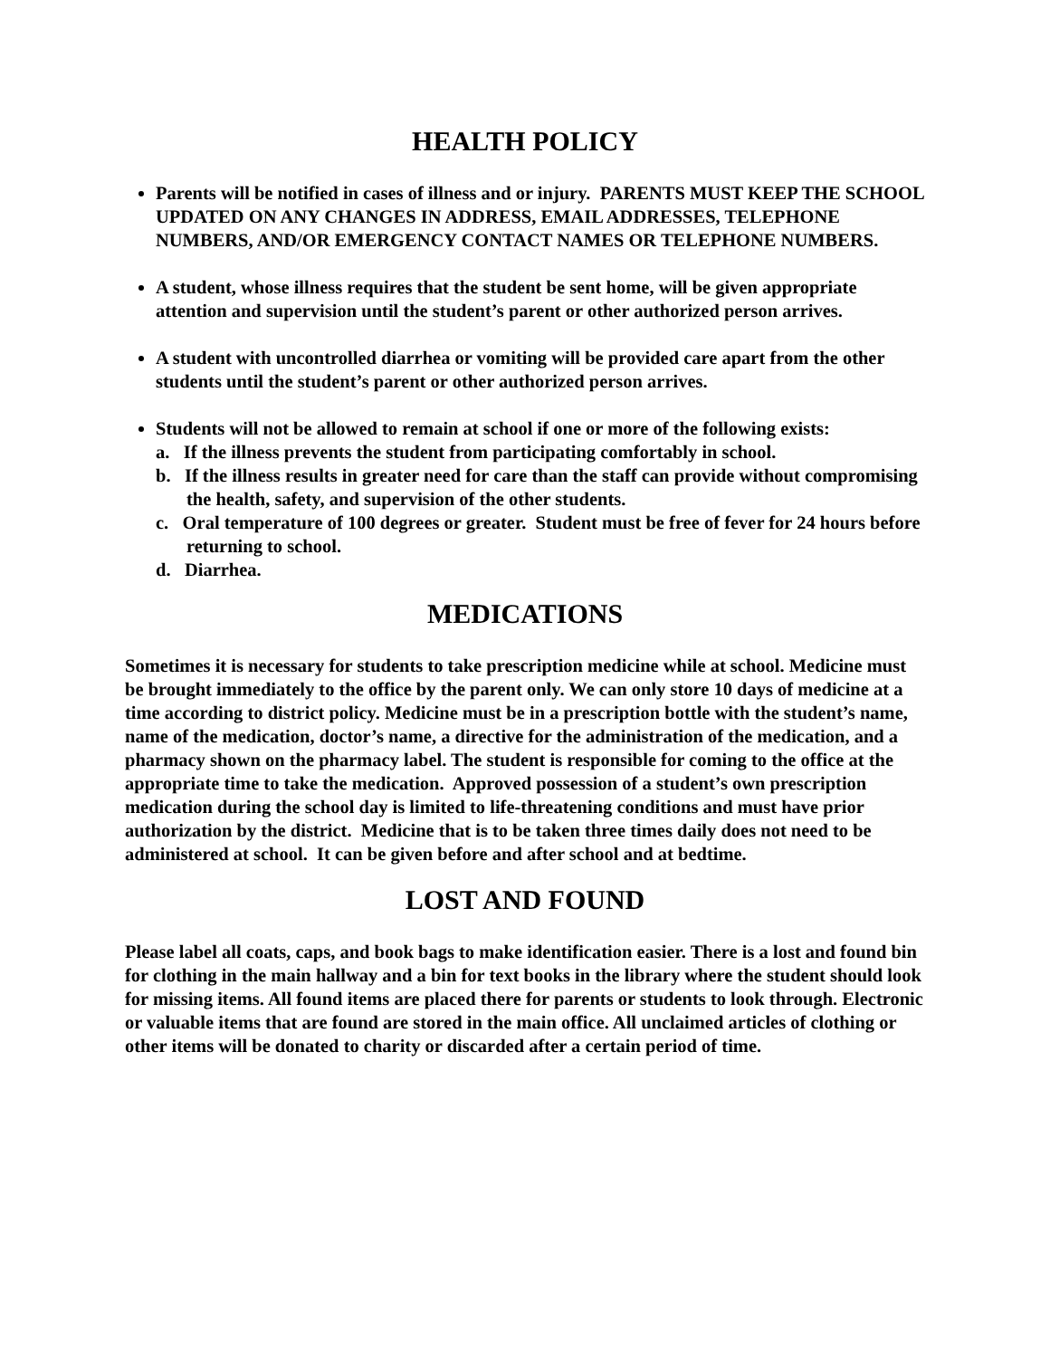HEALTH POLICY
Parents will be notified in cases of illness and or injury. PARENTS MUST KEEP THE SCHOOL UPDATED ON ANY CHANGES IN ADDRESS, EMAIL ADDRESSES, TELEPHONE NUMBERS, AND/OR EMERGENCY CONTACT NAMES OR TELEPHONE NUMBERS.
A student, whose illness requires that the student be sent home, will be given appropriate attention and supervision until the student’s parent or other authorized person arrives.
A student with uncontrolled diarrhea or vomiting will be provided care apart from the other students until the student’s parent or other authorized person arrives.
Students will not be allowed to remain at school if one or more of the following exists:
a. If the illness prevents the student from participating comfortably in school.
b. If the illness results in greater need for care than the staff can provide without compromising the health, safety, and supervision of the other students.
c. Oral temperature of 100 degrees or greater. Student must be free of fever for 24 hours before returning to school.
d. Diarrhea.
MEDICATIONS
Sometimes it is necessary for students to take prescription medicine while at school. Medicine must be brought immediately to the office by the parent only. We can only store 10 days of medicine at a time according to district policy. Medicine must be in a prescription bottle with the student’s name, name of the medication, doctor’s name, a directive for the administration of the medication, and a pharmacy shown on the pharmacy label. The student is responsible for coming to the office at the appropriate time to take the medication. Approved possession of a student’s own prescription medication during the school day is limited to life-threatening conditions and must have prior authorization by the district. Medicine that is to be taken three times daily does not need to be administered at school. It can be given before and after school and at bedtime.
LOST AND FOUND
Please label all coats, caps, and book bags to make identification easier. There is a lost and found bin for clothing in the main hallway and a bin for text books in the library where the student should look for missing items. All found items are placed there for parents or students to look through. Electronic or valuable items that are found are stored in the main office. All unclaimed articles of clothing or other items will be donated to charity or discarded after a certain period of time.